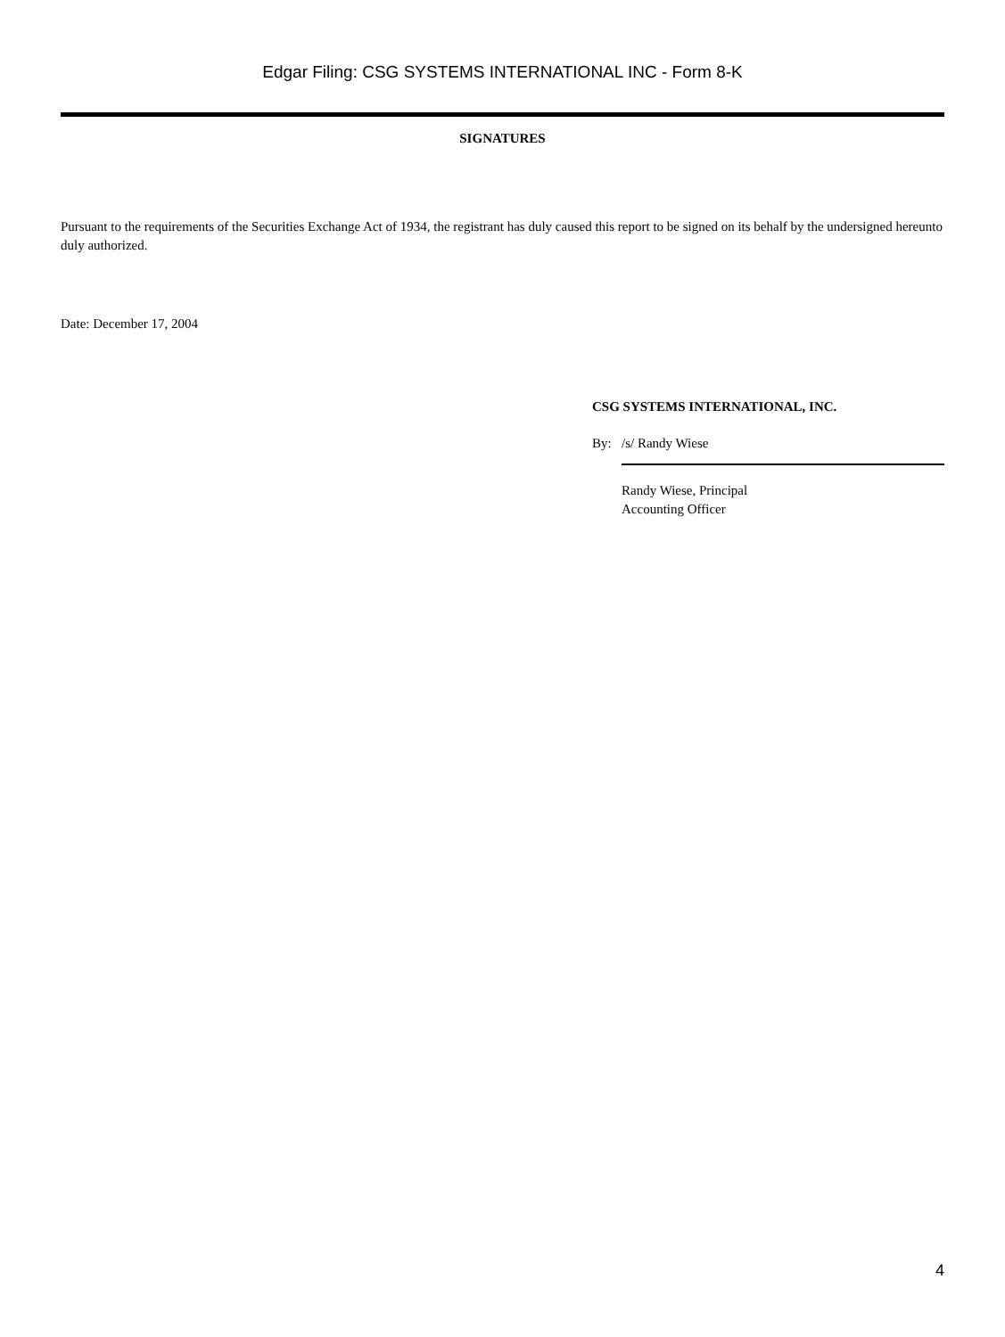Edgar Filing: CSG SYSTEMS INTERNATIONAL INC - Form 8-K
SIGNATURES
Pursuant to the requirements of the Securities Exchange Act of 1934, the registrant has duly caused this report to be signed on its behalf by the undersigned hereunto duly authorized.
Date: December 17, 2004
CSG SYSTEMS INTERNATIONAL, INC.
By: /s/ Randy Wiese
Randy Wiese, Principal
Accounting Officer
4